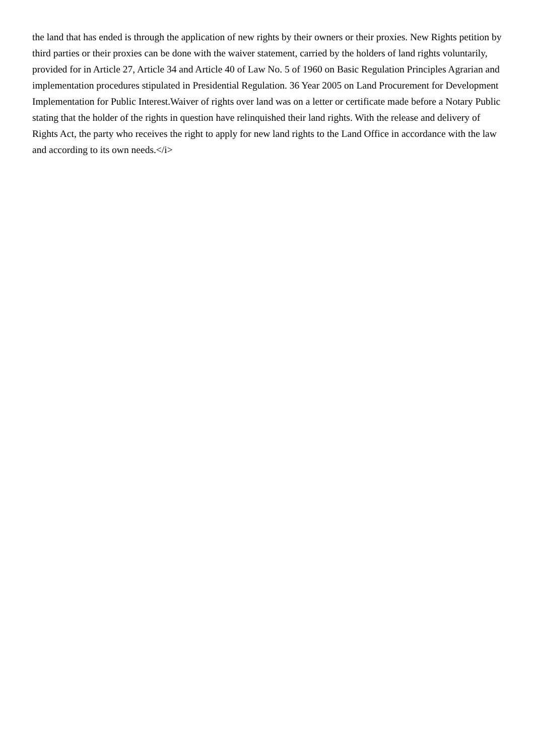the land that has ended is through the application of new rights by their owners or their proxies. New Rights petition by third parties or their proxies can be done with the waiver statement, carried by the holders of land rights voluntarily, provided for in Article 27, Article 34 and Article 40 of Law No. 5 of 1960 on Basic Regulation Principles Agrarian and implementation procedures stipulated in Presidential Regulation. 36 Year 2005 on Land Procurement for Development Implementation for Public Interest.Waiver of rights over land was on a letter or certificate made before a Notary Public stating that the holder of the rights in question have relinquished their land rights. With the release and delivery of Rights Act, the party who receives the right to apply for new land rights to the Land Office in accordance with the law and according to its own needs.</i>